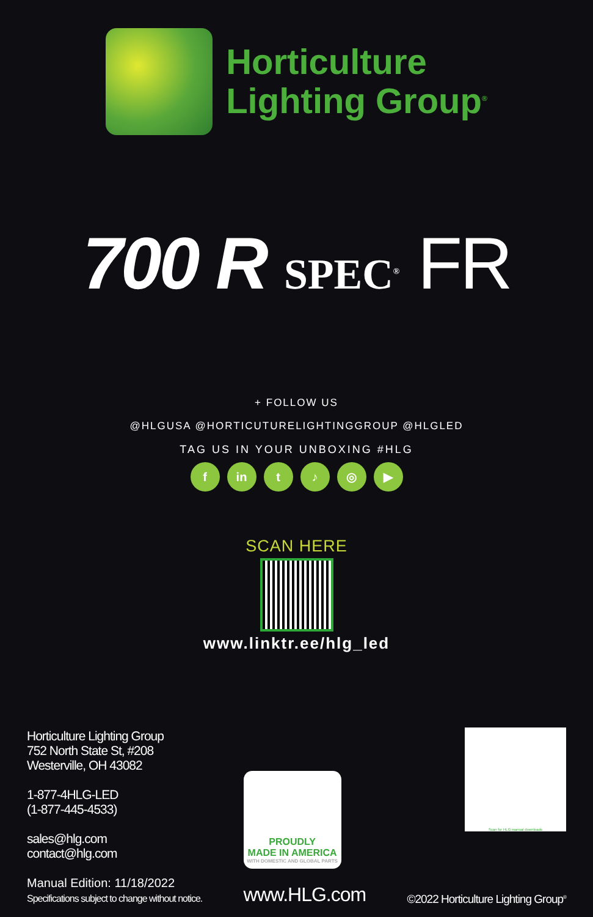Horticulture
Lighting Group<sup>®</sup>
700 R SPEC<sup>®</sup> FR
+ FOLLOW US
@HLGUSA @HORTICUTURELIGHTINGGROUP @HLGLED
TAG US IN YOUR UNBOXING #HLG
f in t ♪ ◎ ▶
SCAN HERE
www.linktr.ee/hlg_led
Horticulture Lighting Group
752 North State St, #208
Westerville, OH 43082
1-877-4HLG-LED
(1-877-445-4533)
sales@hlg.com
contact@hlg.com
Manual Edition: 11/18/2022
Specifications subject to change without notice.
PROUDLY
MADE IN AMERICA
WITH DOMESTIC AND GLOBAL PARTS
www.HLG.com
Scan for HLG manual downloads
©2022 Horticulture Lighting Group<sup>®</sup>